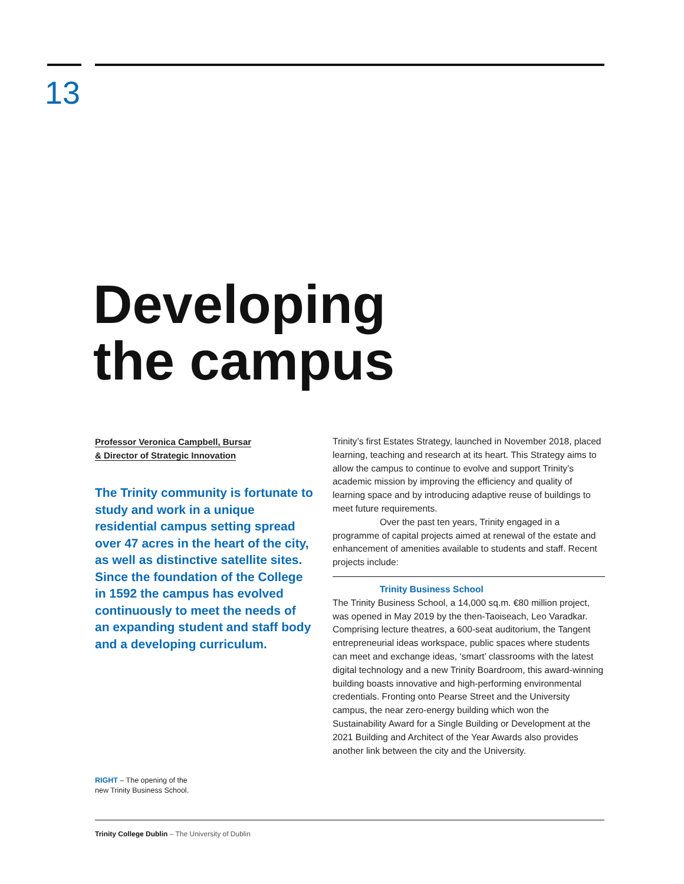13
Developing
the campus
Professor Veronica Campbell, Bursar
& Director of Strategic Innovation
The Trinity community is fortunate to study and work in a unique residential campus setting spread over 47 acres in the heart of the city, as well as distinctive satellite sites. Since the foundation of the College in 1592 the campus has evolved continuously to meet the needs of an expanding student and staff body and a developing curriculum.
Trinity’s first Estates Strategy, launched in November 2018, placed learning, teaching and research at its heart. This Strategy aims to allow the campus to continue to evolve and support Trinity’s academic mission by improving the efficiency and quality of learning space and by introducing adaptive reuse of buildings to meet future requirements.
Over the past ten years, Trinity engaged in a programme of capital projects aimed at renewal of the estate and enhancement of amenities available to students and staff. Recent projects include:
Trinity Business School
The Trinity Business School, a 14,000 sq.m. €80 million project, was opened in May 2019 by the then-Taoiseach, Leo Varadkar. Comprising lecture theatres, a 600-seat auditorium, the Tangent entrepreneurial ideas workspace, public spaces where students can meet and exchange ideas, ‘smart’ classrooms with the latest digital technology and a new Trinity Boardroom, this award-winning building boasts innovative and high-performing environmental credentials. Fronting onto Pearse Street and the University campus, the near zero-energy building which won the Sustainability Award for a Single Building or Development at the 2021 Building and Architect of the Year Awards also provides another link between the city and the University.
RIGHT – The opening of the
new Trinity Business School.
Trinity College Dublin – The University of Dublin